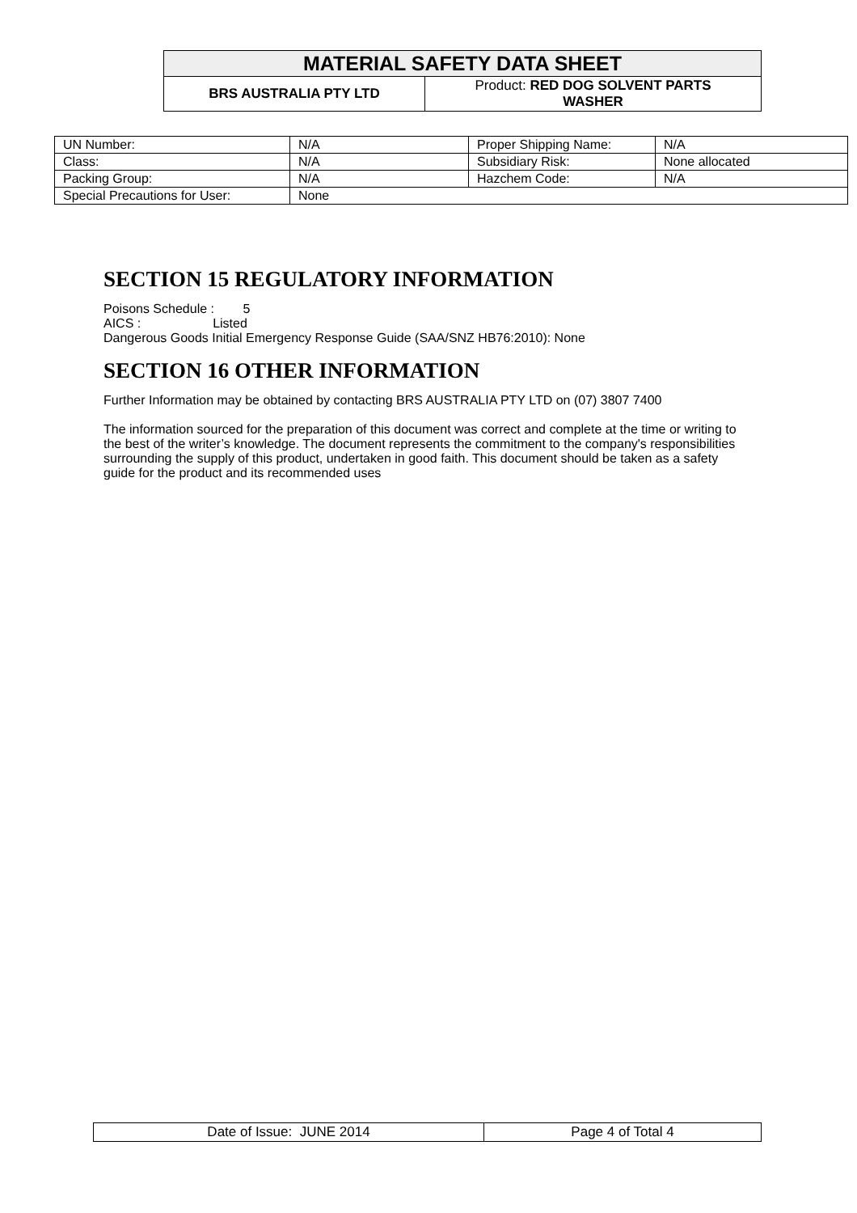| MATERIAL SAFETY DATA SHEET | |
| BRS AUSTRALIA PTY LTD | Product: RED DOG SOLVENT PARTS WASHER |
| UN Number: | N/A | Proper Shipping Name: | N/A |
| Class: | N/A | Subsidiary Risk: | None allocated |
| Packing Group: | N/A | Hazchem Code: | N/A |
| Special Precautions for User: | None | | |
SECTION 15 REGULATORY INFORMATION
Poisons Schedule : 5
AICS : Listed
Dangerous Goods Initial Emergency Response Guide (SAA/SNZ HB76:2010): None
SECTION 16 OTHER INFORMATION
Further Information may be obtained by contacting BRS AUSTRALIA PTY LTD on (07) 3807 7400
The information sourced for the preparation of this document was correct and complete at the time or writing to the best of the writer’s knowledge. The document represents the commitment to the company's responsibilities surrounding the supply of this product, undertaken in good faith. This document should be taken as a safety guide for the product and its recommended uses
| Date of Issue: JUNE 2014 | Page 4 of Total 4 |